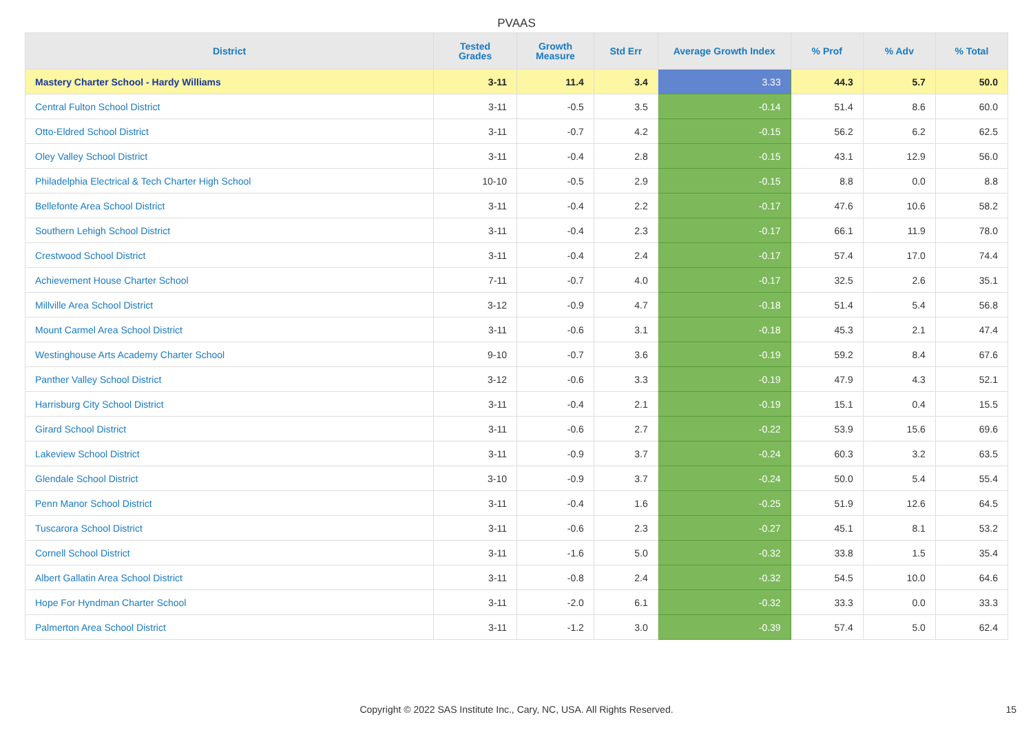PVAAS
| District | Tested Grades | Growth Measure | Std Err | Average Growth Index | % Prof | % Adv | % Total |
| --- | --- | --- | --- | --- | --- | --- | --- |
| Mastery Charter School - Hardy Williams | 3-11 | 11.4 | 3.4 | 3.33 | 44.3 | 5.7 | 50.0 |
| Central Fulton School District | 3-11 | -0.5 | 3.5 | -0.14 | 51.4 | 8.6 | 60.0 |
| Otto-Eldred School District | 3-11 | -0.7 | 4.2 | -0.15 | 56.2 | 6.2 | 62.5 |
| Oley Valley School District | 3-11 | -0.4 | 2.8 | -0.15 | 43.1 | 12.9 | 56.0 |
| Philadelphia Electrical & Tech Charter High School | 10-10 | -0.5 | 2.9 | -0.15 | 8.8 | 0.0 | 8.8 |
| Bellefonte Area School District | 3-11 | -0.4 | 2.2 | -0.17 | 47.6 | 10.6 | 58.2 |
| Southern Lehigh School District | 3-11 | -0.4 | 2.3 | -0.17 | 66.1 | 11.9 | 78.0 |
| Crestwood School District | 3-11 | -0.4 | 2.4 | -0.17 | 57.4 | 17.0 | 74.4 |
| Achievement House Charter School | 7-11 | -0.7 | 4.0 | -0.17 | 32.5 | 2.6 | 35.1 |
| Millville Area School District | 3-12 | -0.9 | 4.7 | -0.18 | 51.4 | 5.4 | 56.8 |
| Mount Carmel Area School District | 3-11 | -0.6 | 3.1 | -0.18 | 45.3 | 2.1 | 47.4 |
| Westinghouse Arts Academy Charter School | 9-10 | -0.7 | 3.6 | -0.19 | 59.2 | 8.4 | 67.6 |
| Panther Valley School District | 3-12 | -0.6 | 3.3 | -0.19 | 47.9 | 4.3 | 52.1 |
| Harrisburg City School District | 3-11 | -0.4 | 2.1 | -0.19 | 15.1 | 0.4 | 15.5 |
| Girard School District | 3-11 | -0.6 | 2.7 | -0.22 | 53.9 | 15.6 | 69.6 |
| Lakeview School District | 3-11 | -0.9 | 3.7 | -0.24 | 60.3 | 3.2 | 63.5 |
| Glendale School District | 3-10 | -0.9 | 3.7 | -0.24 | 50.0 | 5.4 | 55.4 |
| Penn Manor School District | 3-11 | -0.4 | 1.6 | -0.25 | 51.9 | 12.6 | 64.5 |
| Tuscarora School District | 3-11 | -0.6 | 2.3 | -0.27 | 45.1 | 8.1 | 53.2 |
| Cornell School District | 3-11 | -1.6 | 5.0 | -0.32 | 33.8 | 1.5 | 35.4 |
| Albert Gallatin Area School District | 3-11 | -0.8 | 2.4 | -0.32 | 54.5 | 10.0 | 64.6 |
| Hope For Hyndman Charter School | 3-11 | -2.0 | 6.1 | -0.32 | 33.3 | 0.0 | 33.3 |
| Palmerton Area School District | 3-11 | -1.2 | 3.0 | -0.39 | 57.4 | 5.0 | 62.4 |
Copyright © 2022 SAS Institute Inc., Cary, NC, USA. All Rights Reserved. 15